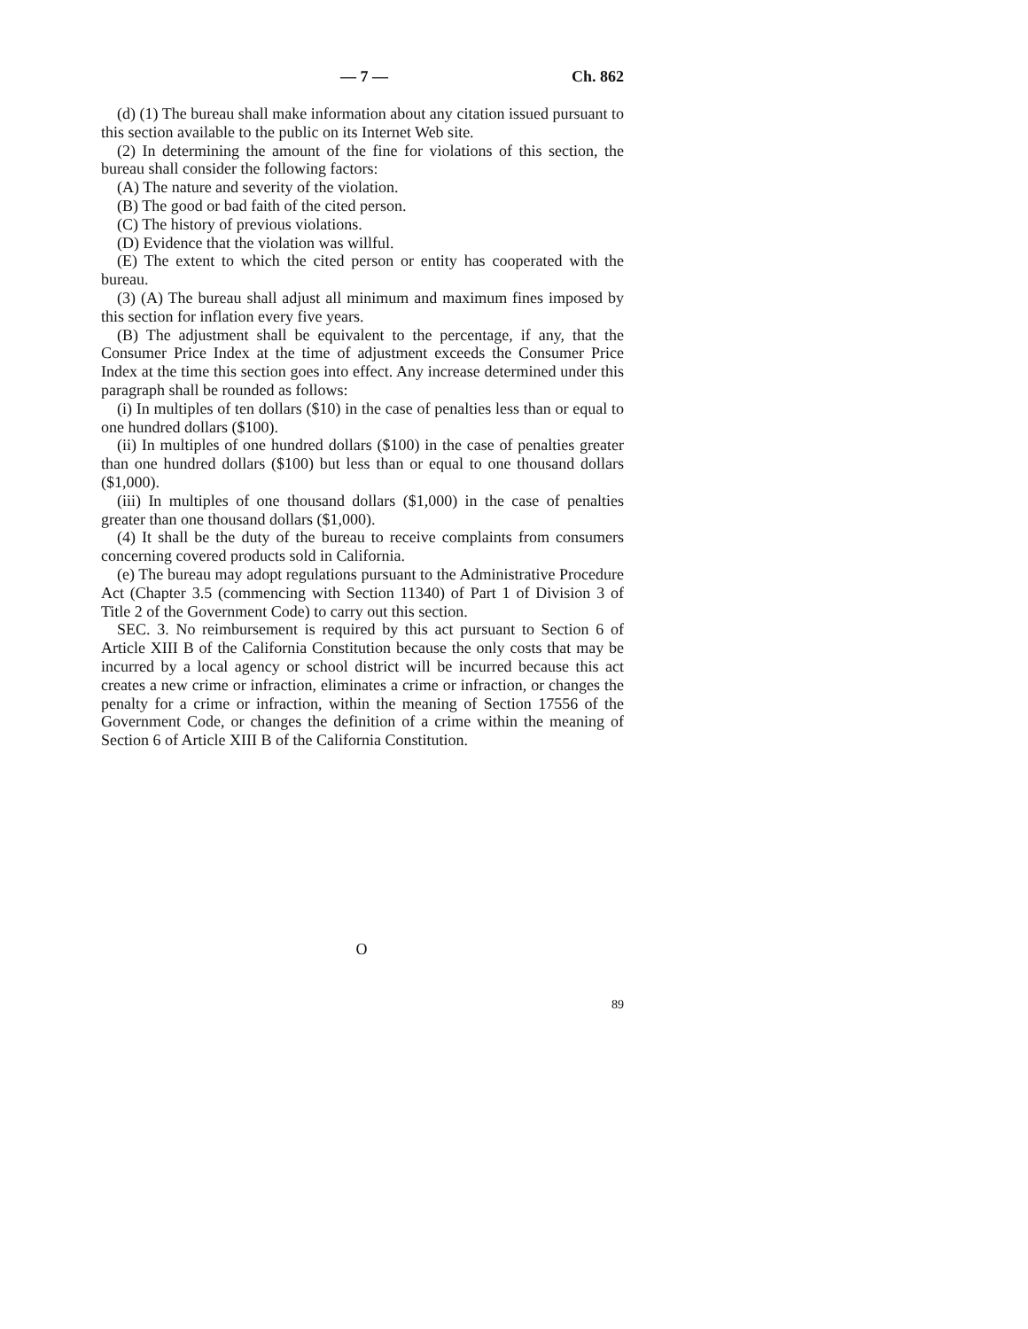— 7 — Ch. 862
(d) (1) The bureau shall make information about any citation issued pursuant to this section available to the public on its Internet Web site.
(2) In determining the amount of the fine for violations of this section, the bureau shall consider the following factors:
(A) The nature and severity of the violation.
(B) The good or bad faith of the cited person.
(C) The history of previous violations.
(D) Evidence that the violation was willful.
(E) The extent to which the cited person or entity has cooperated with the bureau.
(3) (A) The bureau shall adjust all minimum and maximum fines imposed by this section for inflation every five years.
(B) The adjustment shall be equivalent to the percentage, if any, that the Consumer Price Index at the time of adjustment exceeds the Consumer Price Index at the time this section goes into effect. Any increase determined under this paragraph shall be rounded as follows:
(i) In multiples of ten dollars ($10) in the case of penalties less than or equal to one hundred dollars ($100).
(ii) In multiples of one hundred dollars ($100) in the case of penalties greater than one hundred dollars ($100) but less than or equal to one thousand dollars ($1,000).
(iii) In multiples of one thousand dollars ($1,000) in the case of penalties greater than one thousand dollars ($1,000).
(4) It shall be the duty of the bureau to receive complaints from consumers concerning covered products sold in California.
(e) The bureau may adopt regulations pursuant to the Administrative Procedure Act (Chapter 3.5 (commencing with Section 11340) of Part 1 of Division 3 of Title 2 of the Government Code) to carry out this section.
SEC. 3. No reimbursement is required by this act pursuant to Section 6 of Article XIII B of the California Constitution because the only costs that may be incurred by a local agency or school district will be incurred because this act creates a new crime or infraction, eliminates a crime or infraction, or changes the penalty for a crime or infraction, within the meaning of Section 17556 of the Government Code, or changes the definition of a crime within the meaning of Section 6 of Article XIII B of the California Constitution.
O
89